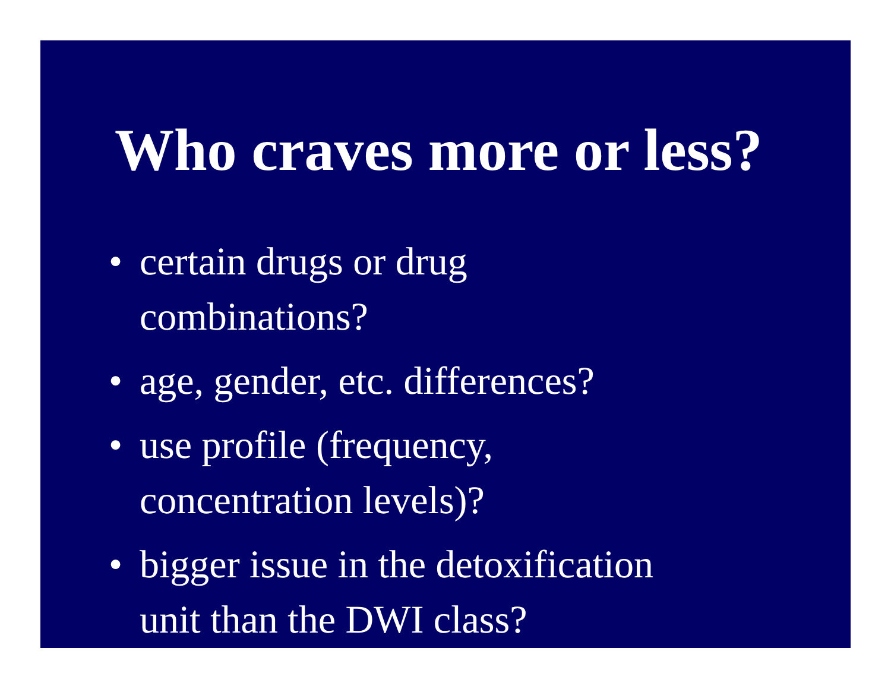Who craves more or less?
• certain drugs or drug
combinations?
• age, gender, etc. differences?
• use profile (frequency,
concentration levels)?
• bigger issue in the detoxification
unit than the DWI class?